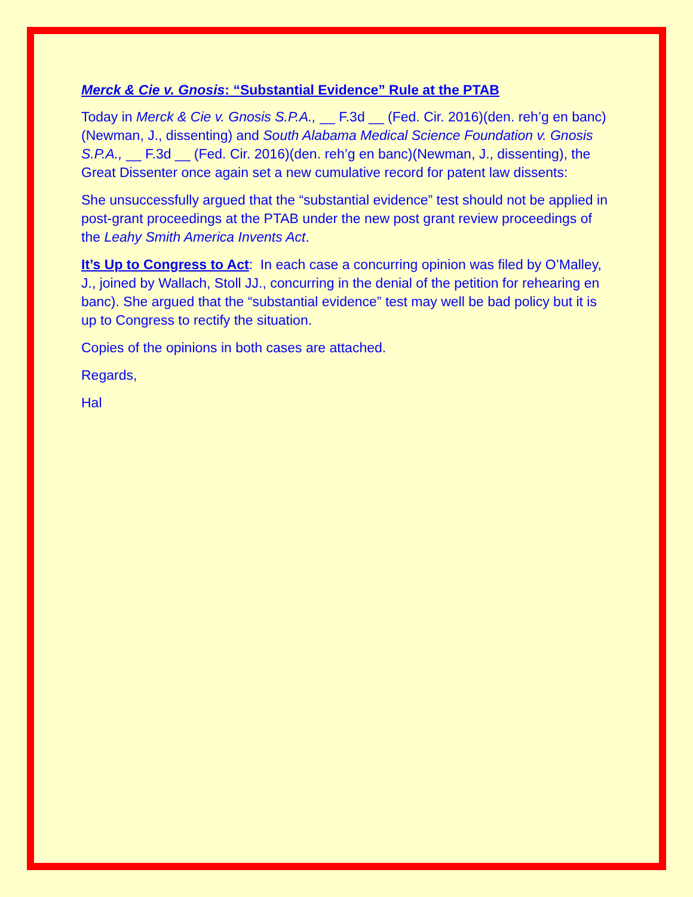Merck & Cie v. Gnosis: “Substantial Evidence” Rule at the PTAB
Today in Merck & Cie v. Gnosis S.P.A., __ F.3d __ (Fed. Cir. 2016)(den. reh’g en banc)(Newman, J., dissenting) and South Alabama Medical Science Foundation v. Gnosis S.P.A., __ F.3d __ (Fed. Cir. 2016)(den. reh’g en banc)(Newman, J., dissenting), the Great Dissenter once again set a new cumulative record for patent law dissents:
She unsuccessfully argued that the “substantial evidence” test should not be applied in post-grant proceedings at the PTAB under the new post grant review proceedings of the Leahy Smith America Invents Act.
It’s Up to Congress to Act: In each case a concurring opinion was filed by O’Malley, J., joined by Wallach, Stoll JJ., concurring in the denial of the petition for rehearing en banc). She argued that the “substantial evidence” test may well be bad policy but it is up to Congress to rectify the situation.
Copies of the opinions in both cases are attached.
Regards,
Hal